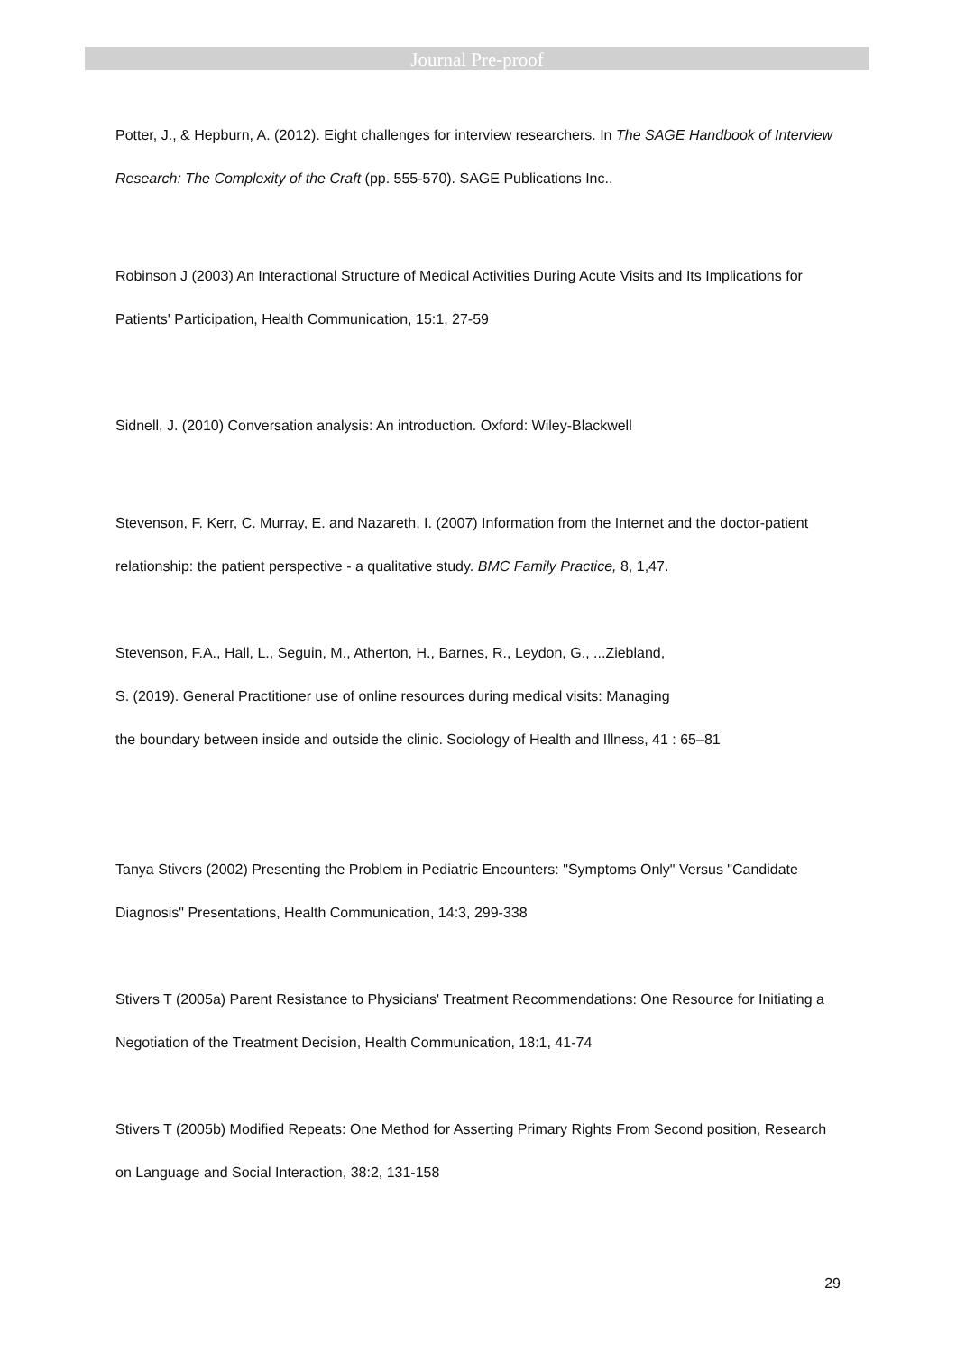Journal Pre-proof
Potter, J., & Hepburn, A. (2012). Eight challenges for interview researchers. In The SAGE Handbook of Interview Research: The Complexity of the Craft (pp. 555-570). SAGE Publications Inc..
Robinson J (2003) An Interactional Structure of Medical Activities During Acute Visits and Its Implications for Patients' Participation, Health Communication, 15:1, 27-59
Sidnell, J. (2010) Conversation analysis: An introduction. Oxford: Wiley-Blackwell
Stevenson, F. Kerr, C. Murray, E. and Nazareth, I. (2007) Information from the Internet and the doctor-patient relationship: the patient perspective - a qualitative study. BMC Family Practice, 8, 1,47.
Stevenson, F.A., Hall, L., Seguin, M., Atherton, H., Barnes, R., Leydon, G., ...Ziebland,
S. (2019). General Practitioner use of online resources during medical visits: Managing
the boundary between inside and outside the clinic. Sociology of Health and Illness, 41 : 65–81
Tanya Stivers (2002) Presenting the Problem in Pediatric Encounters: "Symptoms Only" Versus "Candidate Diagnosis" Presentations, Health Communication, 14:3, 299-338
Stivers T (2005a) Parent Resistance to Physicians' Treatment Recommendations: One Resource for Initiating a Negotiation of the Treatment Decision, Health Communication, 18:1, 41-74
Stivers T (2005b) Modified Repeats: One Method for Asserting Primary Rights From Second position, Research on Language and Social Interaction, 38:2, 131-158
29